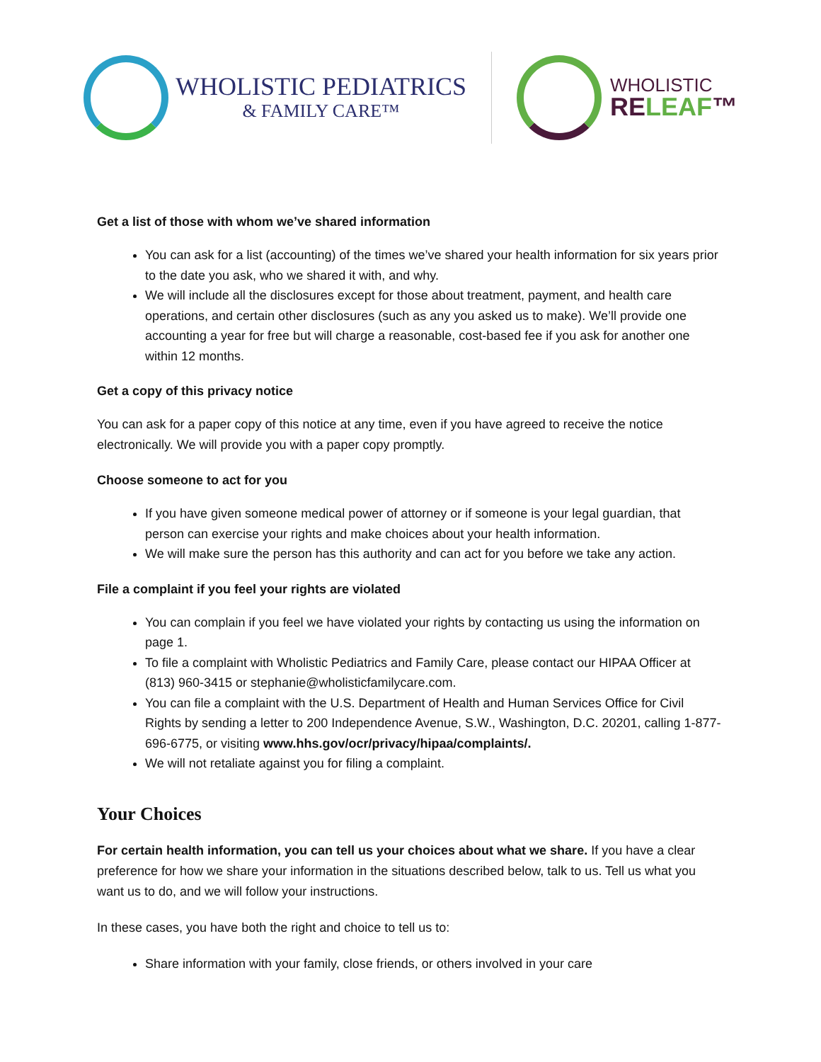WHOLISTIC PEDIATRICS
& FAMILY CARE™
WHOLISTIC
RELEAF™
Get a list of those with whom we’ve shared information
You can ask for a list (accounting) of the times we’ve shared your health information for six years prior to the date you ask, who we shared it with, and why.
We will include all the disclosures except for those about treatment, payment, and health care operations, and certain other disclosures (such as any you asked us to make). We’ll provide one accounting a year for free but will charge a reasonable, cost-based fee if you ask for another one within 12 months.
Get a copy of this privacy notice
You can ask for a paper copy of this notice at any time, even if you have agreed to receive the notice electronically. We will provide you with a paper copy promptly.
Choose someone to act for you
If you have given someone medical power of attorney or if someone is your legal guardian, that person can exercise your rights and make choices about your health information.
We will make sure the person has this authority and can act for you before we take any action.
File a complaint if you feel your rights are violated
You can complain if you feel we have violated your rights by contacting us using the information on page 1.
To file a complaint with Wholistic Pediatrics and Family Care, please contact our HIPAA Officer at (813) 960-3415 or stephanie@wholisticfamilycare.com.
You can file a complaint with the U.S. Department of Health and Human Services Office for Civil Rights by sending a letter to 200 Independence Avenue, S.W., Washington, D.C. 20201, calling 1-877-696-6775, or visiting www.hhs.gov/ocr/privacy/hipaa/complaints/.
We will not retaliate against you for filing a complaint.
Your Choices
For certain health information, you can tell us your choices about what we share. If you have a clear preference for how we share your information in the situations described below, talk to us. Tell us what you want us to do, and we will follow your instructions.
In these cases, you have both the right and choice to tell us to:
Share information with your family, close friends, or others involved in your care